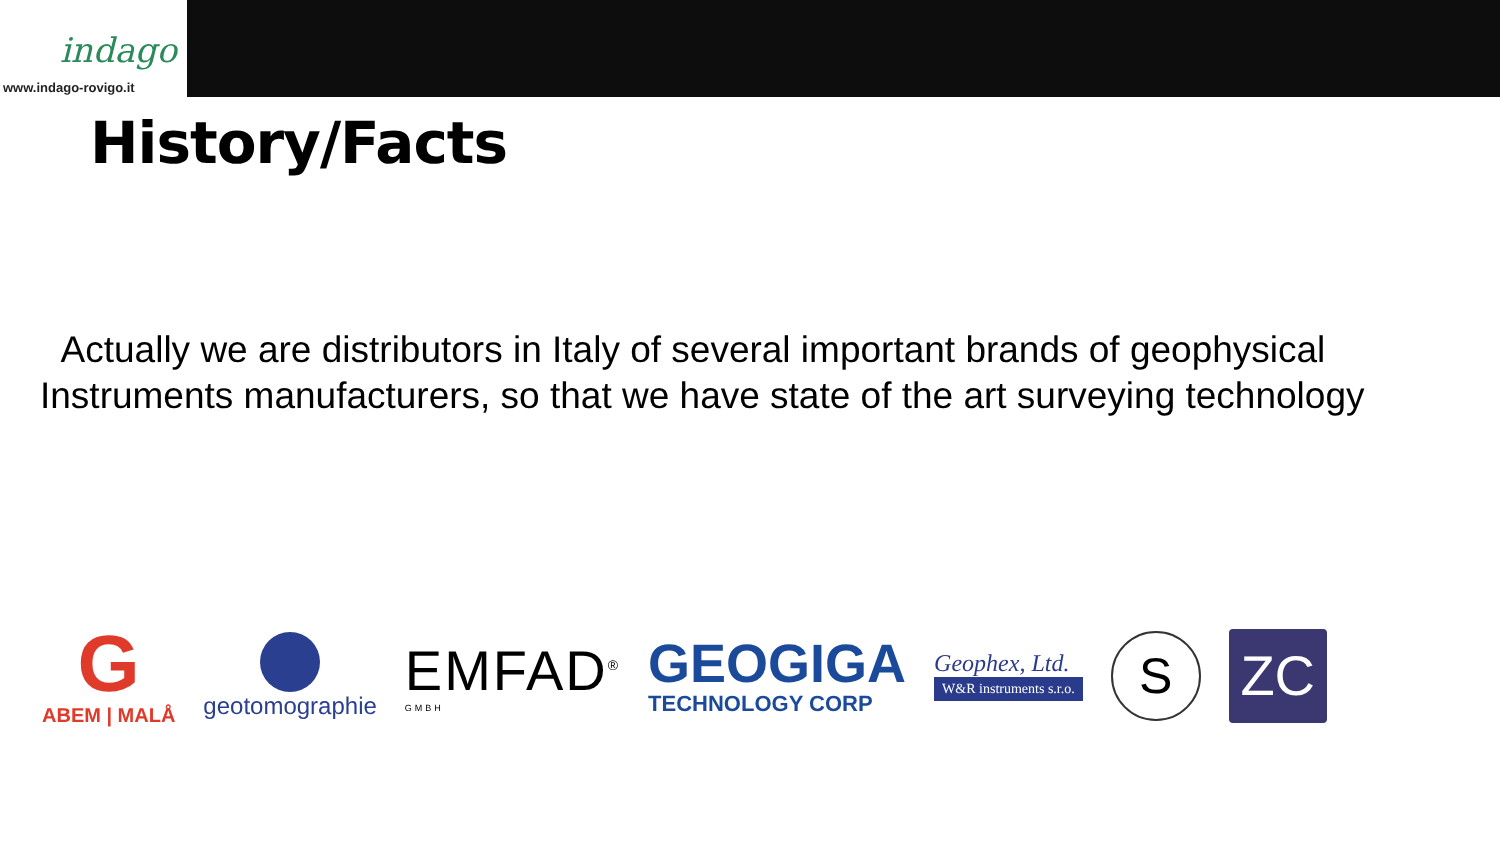indago
www.indago-rovigo.it
History/Facts
Actually we are distributors in Italy of several important brands of geophysical Instruments manufacturers, so that we have state of the art surveying technology
G
ABEM | MALÅ
geotomographie
EMFAD<sup>®</sup>
GMBH
GEOGIGA
TECHNOLOGY CORP
Geophex, Ltd.
W&R instruments s.r.o.
S
ZC